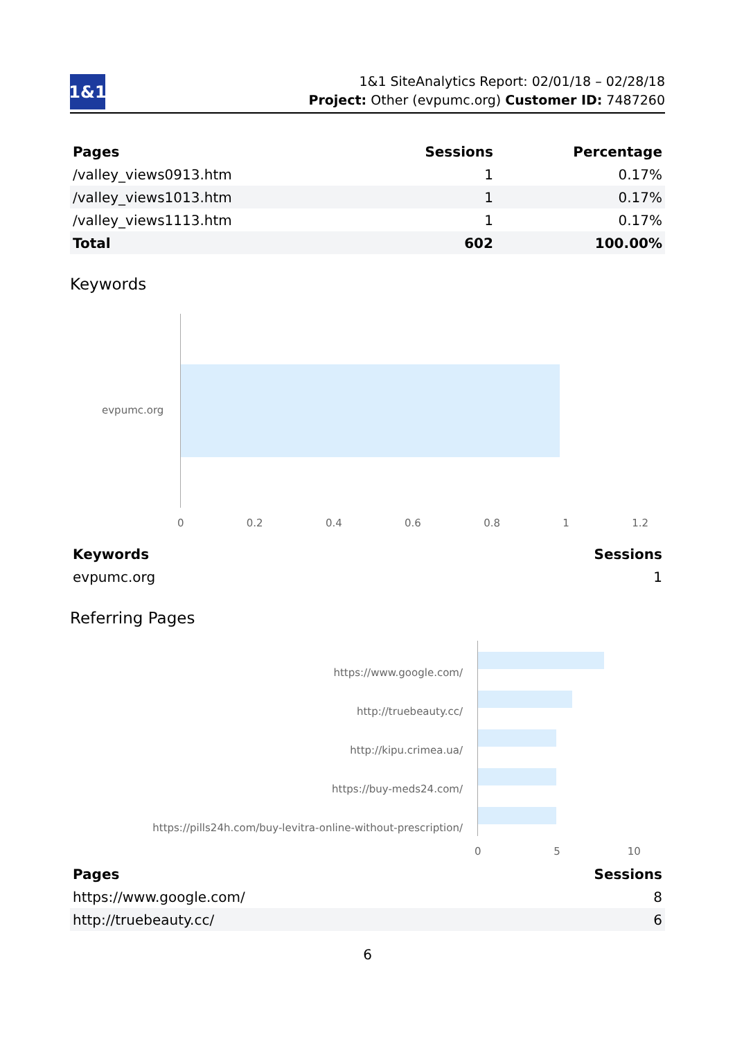1&1
1&1 SiteAnalytics Report: 02/01/18 – 02/28/18
Project: Other (evpumc.org) Customer ID: 7487260
| Pages | Sessions | Percentage |
| --- | --- | --- |
| /valley_views0913.htm | 1 | 0.17% |
| /valley_views1013.htm | 1 | 0.17% |
| /valley_views1113.htm | 1 | 0.17% |
| Total | 602 | 100.00% |
Keywords
evpumc.org
0 0.2 0.4 0.6 0.8 1 1.2
| Keywords | Sessions |
| --- | --- |
| evpumc.org | 1 |
Referring Pages
https://www.google.com/
http://truebeauty.cc/
http://kipu.crimea.ua/
https://buy-meds24.com/
https://pills24h.com/buy-levitra-online-without-prescription/
0 5 10
| Pages | Sessions |
| --- | --- |
| https://www.google.com/ | 8 |
| http://truebeauty.cc/ | 6 |
6